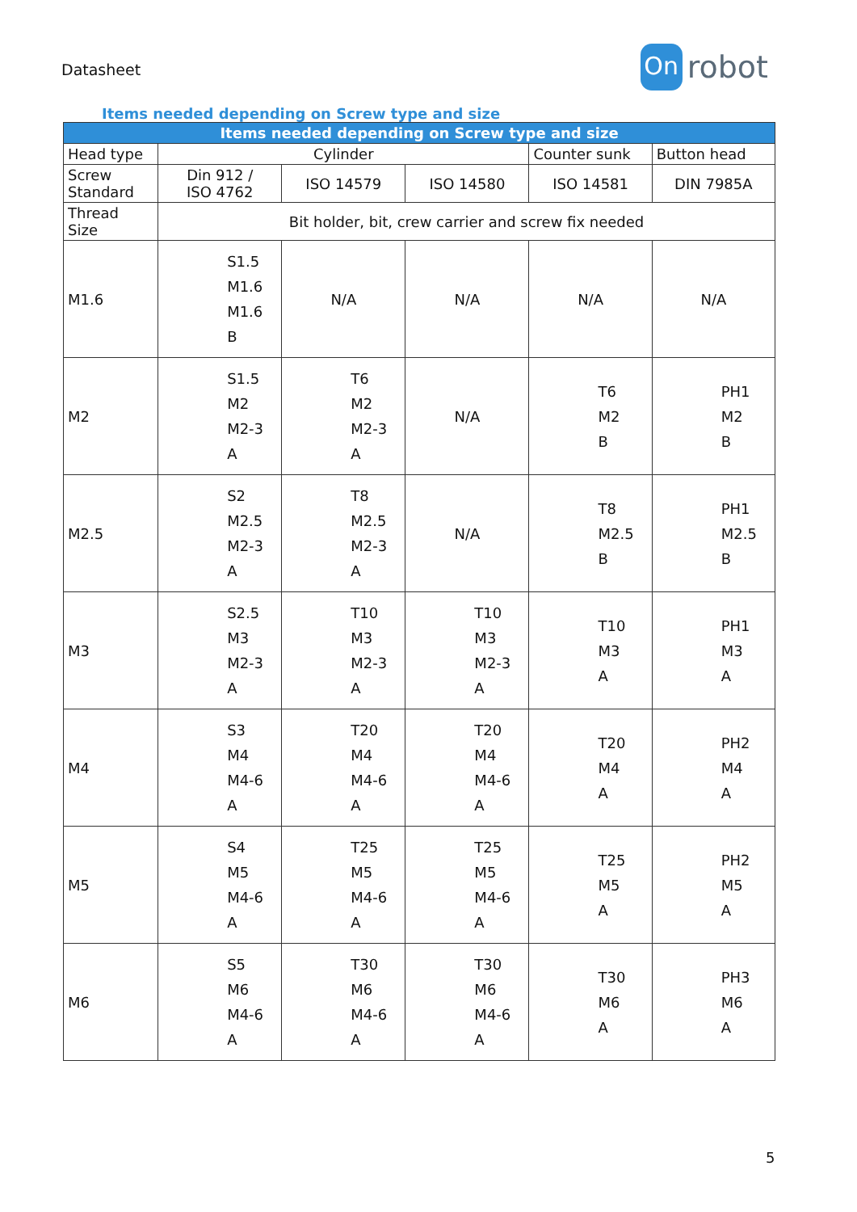Datasheet
On robot
Items needed depending on Screw type and size
| Items needed depending on Screw type and size | | | | | |
| --- | --- | --- | --- | --- | --- |
| Head type | Cylinder | | | Counter sunk | Button head |
| Screw Standard | Din 912 / ISO 4762 | ISO 14579 | ISO 14580 | ISO 14581 | DIN 7985A |
| Thread Size | Bit holder, bit, crew carrier and screw fix needed | | | | |
| M1.6 | S1.5 M1.6 M1.6 B | N/A | N/A | N/A | N/A |
| M2 | S1.5 M2 M2-3 A | T6 M2 M2-3 A | N/A | T6 M2 B | PH1 M2 B |
| M2.5 | S2 M2.5 M2-3 A | T8 M2.5 M2-3 A | N/A | T8 M2.5 B | PH1 M2.5 B |
| M3 | S2.5 M3 M2-3 A | T10 M3 M2-3 A | T10 M3 M2-3 A | T10 M3 A | PH1 M3 A |
| M4 | S3 M4 M4-6 A | T20 M4 M4-6 A | T20 M4 M4-6 A | T20 M4 A | PH2 M4 A |
| M5 | S4 M5 M4-6 A | T25 M5 M4-6 A | T25 M5 M4-6 A | T25 M5 A | PH2 M5 A |
| M6 | S5 M6 M4-6 A | T30 M6 M4-6 A | T30 M6 M4-6 A | T30 M6 A | PH3 M6 A |
5